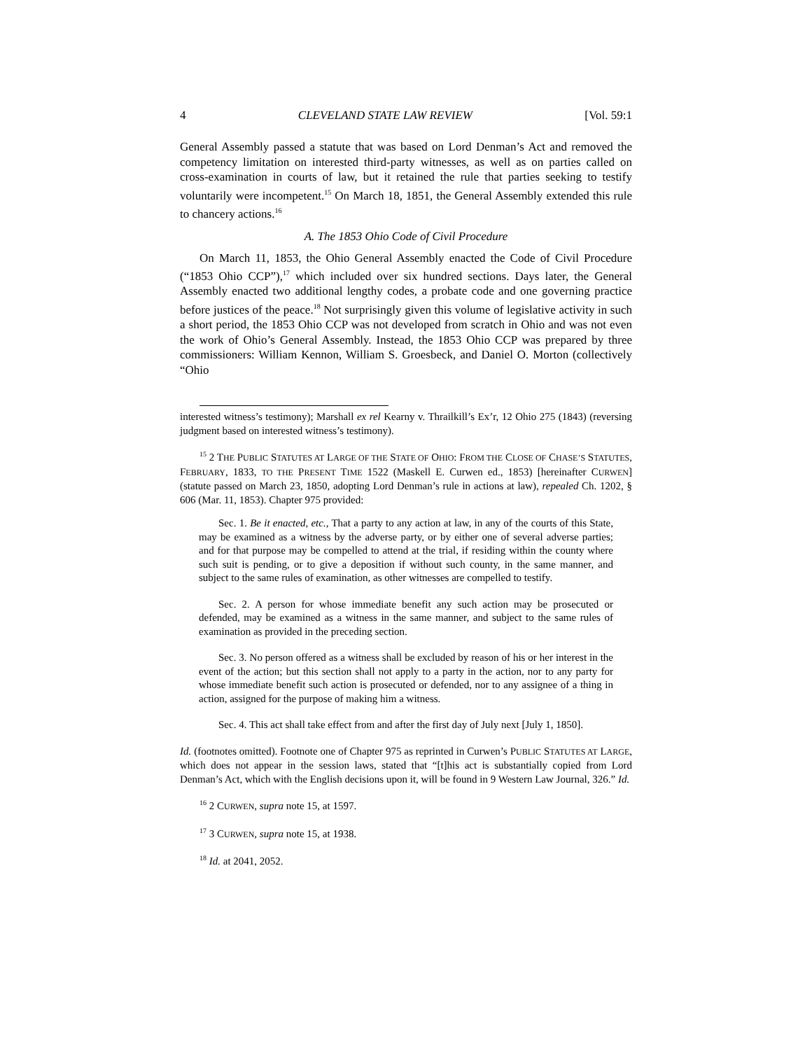4 CLEVELAND STATE LAW REVIEW [Vol. 59:1
General Assembly passed a statute that was based on Lord Denman’s Act and removed the competency limitation on interested third-party witnesses, as well as on parties called on cross-examination in courts of law, but it retained the rule that parties seeking to testify voluntarily were incompetent.<sup>15</sup> On March 18, 1851, the General Assembly extended this rule to chancery actions.<sup>16</sup>
A. The 1853 Ohio Code of Civil Procedure
On March 11, 1853, the Ohio General Assembly enacted the Code of Civil Procedure (“1853 Ohio CCP”),<sup>17</sup> which included over six hundred sections. Days later, the General Assembly enacted two additional lengthy codes, a probate code and one governing practice before justices of the peace.<sup>18</sup> Not surprisingly given this volume of legislative activity in such a short period, the 1853 Ohio CCP was not developed from scratch in Ohio and was not even the work of Ohio’s General Assembly. Instead, the 1853 Ohio CCP was prepared by three commissioners: William Kennon, William S. Groesbeck, and Daniel O. Morton (collectively “Ohio
interested witness’s testimony); Marshall ex rel Kearny v. Thrailkill’s Ex’r, 12 Ohio 275 (1843) (reversing judgment based on interested witness’s testimony).
<sup>15</sup> 2 THE PUBLIC STATUTES AT LARGE OF THE STATE OF OHIO: FROM THE CLOSE OF CHASE’S STATUTES, FEBRUARY, 1833, TO THE PRESENT TIME 1522 (Maskell E. Curwen ed., 1853) [hereinafter CURWEN] (statute passed on March 23, 1850, adopting Lord Denman’s rule in actions at law), repealed Ch. 1202, § 606 (Mar. 11, 1853). Chapter 975 provided:
Sec. 1. Be it enacted, etc., That a party to any action at law, in any of the courts of this State, may be examined as a witness by the adverse party, or by either one of several adverse parties; and for that purpose may be compelled to attend at the trial, if residing within the county where such suit is pending, or to give a deposition if without such county, in the same manner, and subject to the same rules of examination, as other witnesses are compelled to testify.
Sec. 2. A person for whose immediate benefit any such action may be prosecuted or defended, may be examined as a witness in the same manner, and subject to the same rules of examination as provided in the preceding section.
Sec. 3. No person offered as a witness shall be excluded by reason of his or her interest in the event of the action; but this section shall not apply to a party in the action, nor to any party for whose immediate benefit such action is prosecuted or defended, nor to any assignee of a thing in action, assigned for the purpose of making him a witness.
Sec. 4. This act shall take effect from and after the first day of July next [July 1, 1850].
Id. (footnotes omitted). Footnote one of Chapter 975 as reprinted in Curwen’s PUBLIC STATUTES AT LARGE, which does not appear in the session laws, stated that “[t]his act is substantially copied from Lord Denman’s Act, which with the English decisions upon it, will be found in 9 Western Law Journal, 326.” Id.
<sup>16</sup> 2 CURWEN, supra note 15, at 1597.
<sup>17</sup> 3 CURWEN, supra note 15, at 1938.
<sup>18</sup> Id. at 2041, 2052.